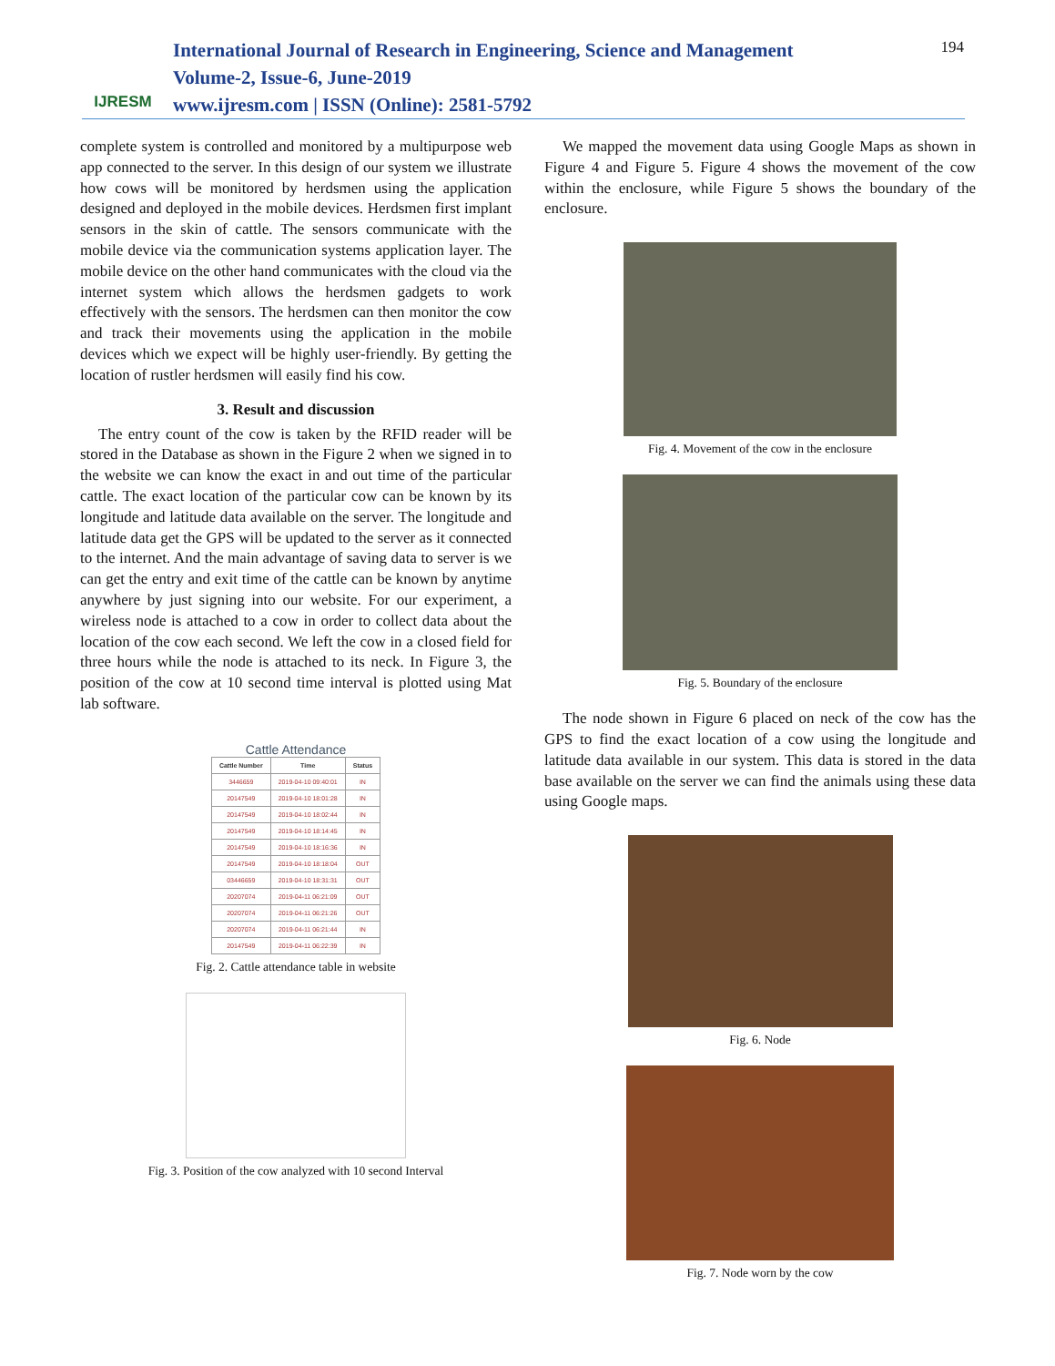IJRESM
International Journal of Research in Engineering, Science and Management
Volume-2, Issue-6, June-2019
www.ijresm.com | ISSN (Online): 2581-5792
194
complete system is controlled and monitored by a multipurpose web app connected to the server. In this design of our system we illustrate how cows will be monitored by herdsmen using the application designed and deployed in the mobile devices. Herdsmen first implant sensors in the skin of cattle. The sensors communicate with the mobile device via the communication systems application layer. The mobile device on the other hand communicates with the cloud via the internet system which allows the herdsmen gadgets to work effectively with the sensors. The herdsmen can then monitor the cow and track their movements using the application in the mobile devices which we expect will be highly user-friendly. By getting the location of rustler herdsmen will easily find his cow.
3. Result and discussion
The entry count of the cow is taken by the RFID reader will be stored in the Database as shown in the Figure 2 when we signed in to the website we can know the exact in and out time of the particular cattle. The exact location of the particular cow can be known by its longitude and latitude data available on the server. The longitude and latitude data get the GPS will be updated to the server as it connected to the internet. And the main advantage of saving data to server is we can get the entry and exit time of the cattle can be known by anytime anywhere by just signing into our website. For our experiment, a wireless node is attached to a cow in order to collect data about the location of the cow each second. We left the cow in a closed field for three hours while the node is attached to its neck. In Figure 3, the position of the cow at 10 second time interval is plotted using Mat lab software.
Cattle Attendance
| Cattle Number | Time | Status |
| --- | --- | --- |
| 3446659 | 2019-04-10 09:40:01 | IN |
| 20147549 | 2019-04-10 18:01:28 | IN |
| 20147549 | 2019-04-10 18:02:44 | IN |
| 20147549 | 2019-04-10 18:14:45 | IN |
| 20147549 | 2019-04-10 18:16:36 | IN |
| 20147549 | 2019-04-10 18:18:04 | OUT |
| 03446659 | 2019-04-10 18:31:31 | OUT |
| 20207074 | 2019-04-11 06:21:09 | OUT |
| 20207074 | 2019-04-11 06:21:26 | OUT |
| 20207074 | 2019-04-11 06:21:44 | IN |
| 20147549 | 2019-04-11 06:22:39 | IN |
Fig. 2. Cattle attendance table in website
Fig. 3. Position of the cow analyzed with 10 second Interval
We mapped the movement data using Google Maps as shown in Figure 4 and Figure 5. Figure 4 shows the movement of the cow within the enclosure, while Figure 5 shows the boundary of the enclosure.
Fig. 4. Movement of the cow in the enclosure
Fig. 5. Boundary of the enclosure
The node shown in Figure 6 placed on neck of the cow has the GPS to find the exact location of a cow using the longitude and latitude data available in our system. This data is stored in the data base available on the server we can find the animals using these data using Google maps.
Fig. 6. Node
Fig. 7. Node worn by the cow